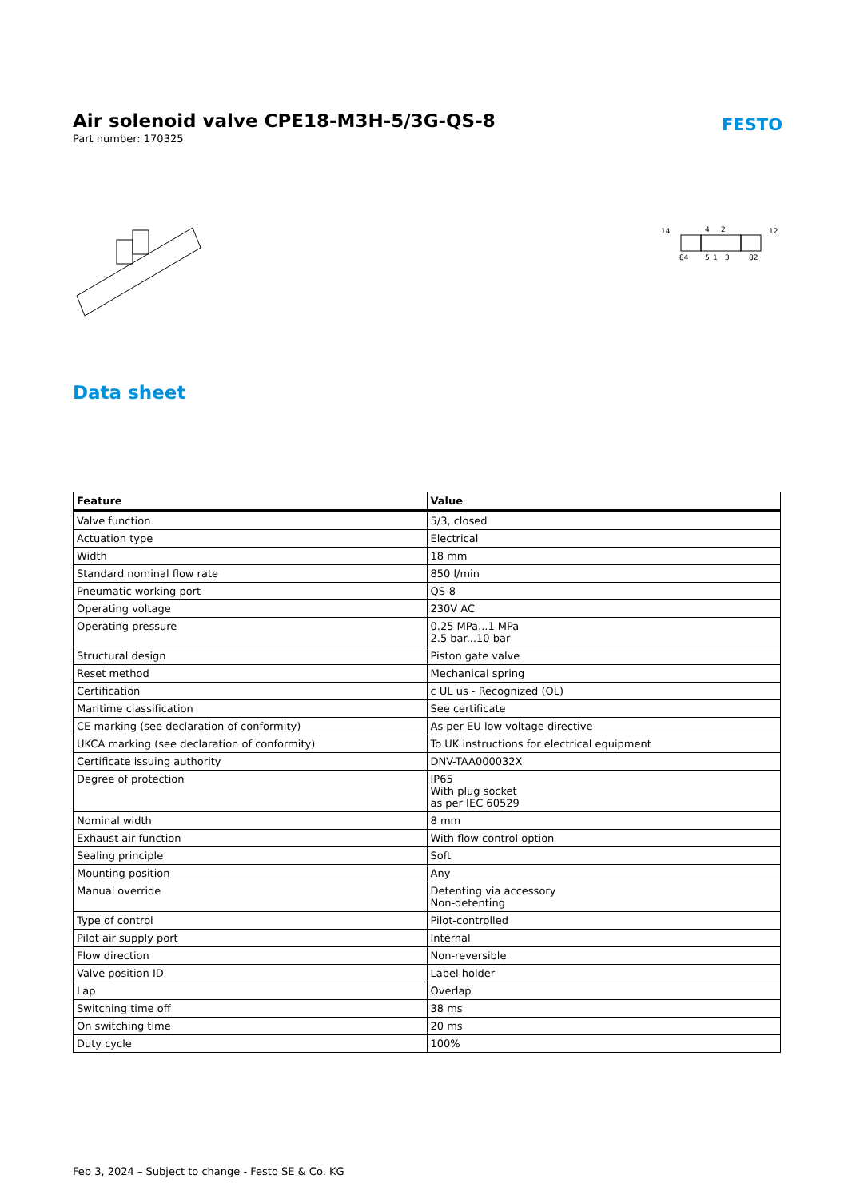Air solenoid valve CPE18-M3H-5/3G-QS-8
Part number: 170325
FESTO
14
4
2
12
84
5
1
3
82
Data sheet
| Feature | Value |
| --- | --- |
| Valve function | 5/3, closed |
| Actuation type | Electrical |
| Width | 18 mm |
| Standard nominal flow rate | 850 l/min |
| Pneumatic working port | QS-8 |
| Operating voltage | 230V AC |
| Operating pressure | 0.25 MPa...1 MPa 2.5 bar...10 bar |
| Structural design | Piston gate valve |
| Reset method | Mechanical spring |
| Certification | c UL us - Recognized (OL) |
| Maritime classification | See certificate |
| CE marking (see declaration of conformity) | As per EU low voltage directive |
| UKCA marking (see declaration of conformity) | To UK instructions for electrical equipment |
| Certificate issuing authority | DNV-TAA000032X |
| Degree of protection | IP65 With plug socket as per IEC 60529 |
| Nominal width | 8 mm |
| Exhaust air function | With flow control option |
| Sealing principle | Soft |
| Mounting position | Any |
| Manual override | Detenting via accessory Non-detenting |
| Type of control | Pilot-controlled |
| Pilot air supply port | Internal |
| Flow direction | Non-reversible |
| Valve position ID | Label holder |
| Lap | Overlap |
| Switching time off | 38 ms |
| On switching time | 20 ms |
| Duty cycle | 100% |
Feb 3, 2024 – Subject to change - Festo SE & Co. KG